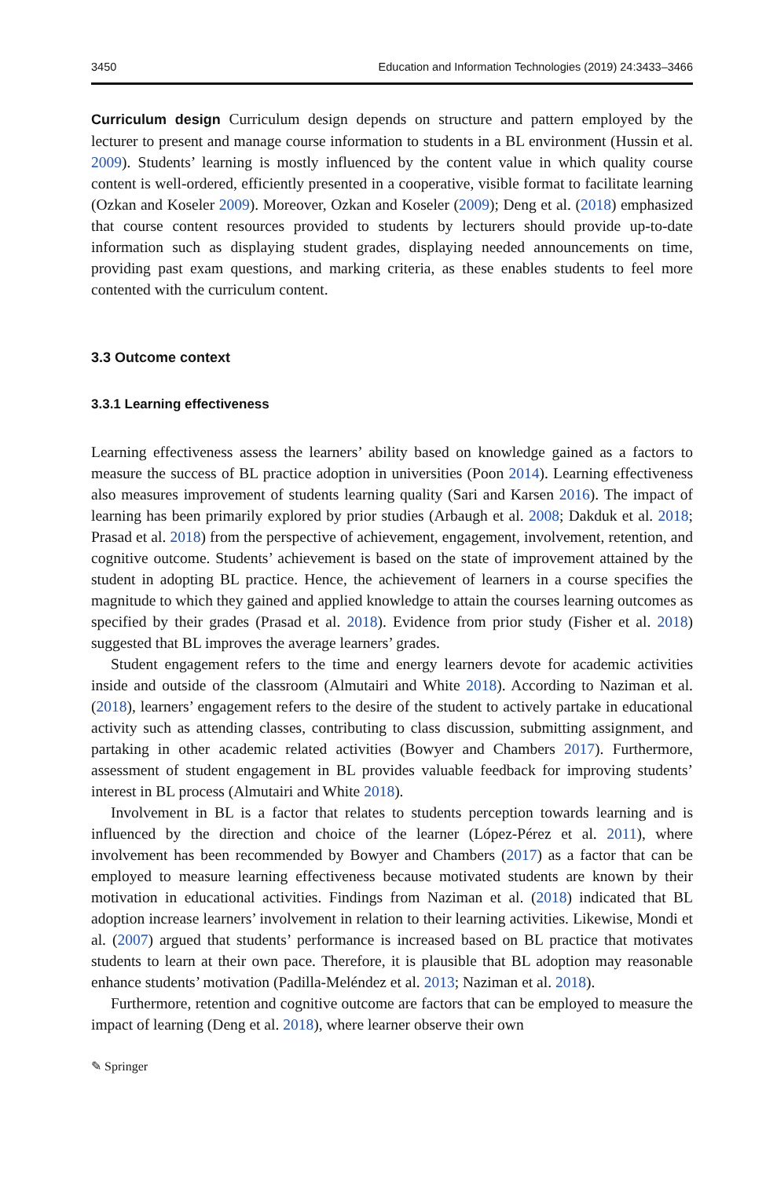3450 Education and Information Technologies (2019) 24:3433–3466
Curriculum design Curriculum design depends on structure and pattern employed by the lecturer to present and manage course information to students in a BL environment (Hussin et al. 2009). Students’ learning is mostly influenced by the content value in which quality course content is well-ordered, efficiently presented in a cooperative, visible format to facilitate learning (Ozkan and Koseler 2009). Moreover, Ozkan and Koseler (2009); Deng et al. (2018) emphasized that course content resources provided to students by lecturers should provide up-to-date information such as displaying student grades, displaying needed announcements on time, providing past exam questions, and marking criteria, as these enables students to feel more contented with the curriculum content.
3.3 Outcome context
3.3.1 Learning effectiveness
Learning effectiveness assess the learners’ ability based on knowledge gained as a factors to measure the success of BL practice adoption in universities (Poon 2014). Learning effectiveness also measures improvement of students learning quality (Sari and Karsen 2016). The impact of learning has been primarily explored by prior studies (Arbaugh et al. 2008; Dakduk et al. 2018; Prasad et al. 2018) from the perspective of achievement, engagement, involvement, retention, and cognitive outcome. Students’ achievement is based on the state of improvement attained by the student in adopting BL practice. Hence, the achievement of learners in a course specifies the magnitude to which they gained and applied knowledge to attain the courses learning outcomes as specified by their grades (Prasad et al. 2018). Evidence from prior study (Fisher et al. 2018) suggested that BL improves the average learners’ grades.
Student engagement refers to the time and energy learners devote for academic activities inside and outside of the classroom (Almutairi and White 2018). According to Naziman et al. (2018), learners’ engagement refers to the desire of the student to actively partake in educational activity such as attending classes, contributing to class discussion, submitting assignment, and partaking in other academic related activities (Bowyer and Chambers 2017). Furthermore, assessment of student engagement in BL provides valuable feedback for improving students’ interest in BL process (Almutairi and White 2018).
Involvement in BL is a factor that relates to students perception towards learning and is influenced by the direction and choice of the learner (López-Pérez et al. 2011), where involvement has been recommended by Bowyer and Chambers (2017) as a factor that can be employed to measure learning effectiveness because motivated students are known by their motivation in educational activities. Findings from Naziman et al. (2018) indicated that BL adoption increase learners’ involvement in relation to their learning activities. Likewise, Mondi et al. (2007) argued that students’ performance is increased based on BL practice that motivates students to learn at their own pace. Therefore, it is plausible that BL adoption may reasonable enhance students’ motivation (Padilla-Meléndez et al. 2013; Naziman et al. 2018).
Furthermore, retention and cognitive outcome are factors that can be employed to measure the impact of learning (Deng et al. 2018), where learner observe their own
✎ Springer